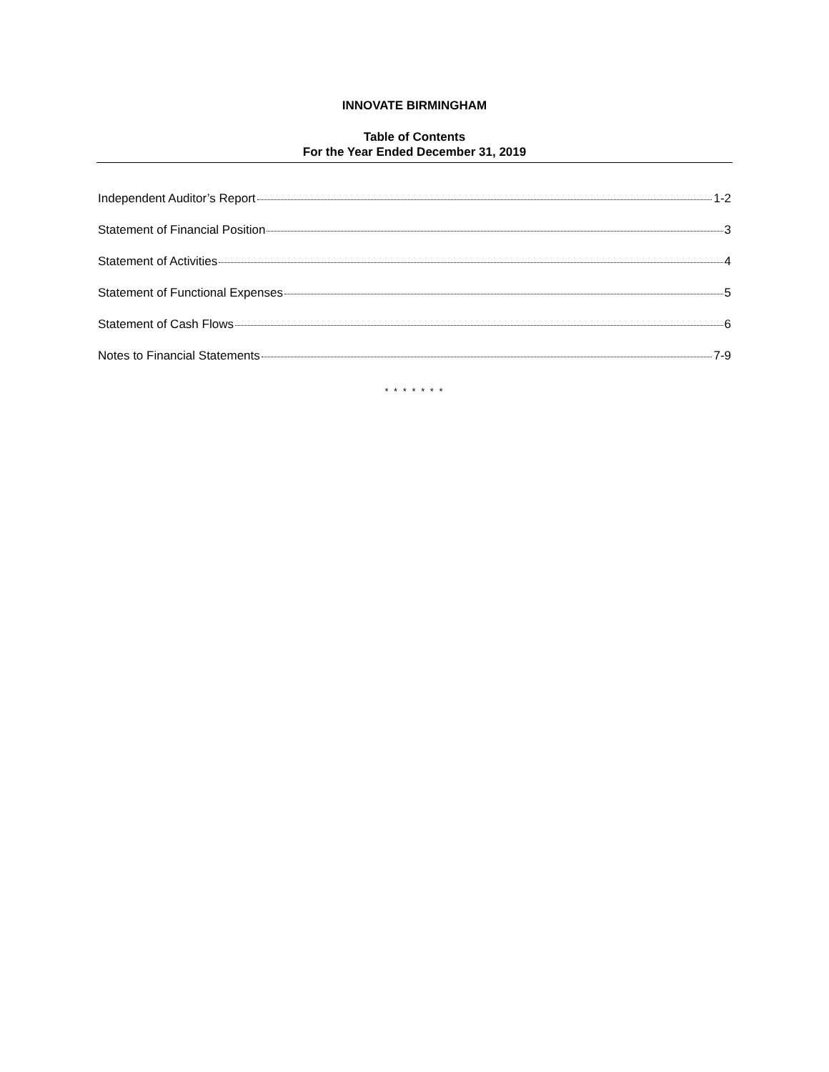INNOVATE BIRMINGHAM
Table of Contents
For the Year Ended December 31, 2019
Independent Auditor’s Report 1-2
Statement of Financial Position 3
Statement of Activities 4
Statement of Functional Expenses 5
Statement of Cash Flows 6
Notes to Financial Statements 7-9
* * * * * * *